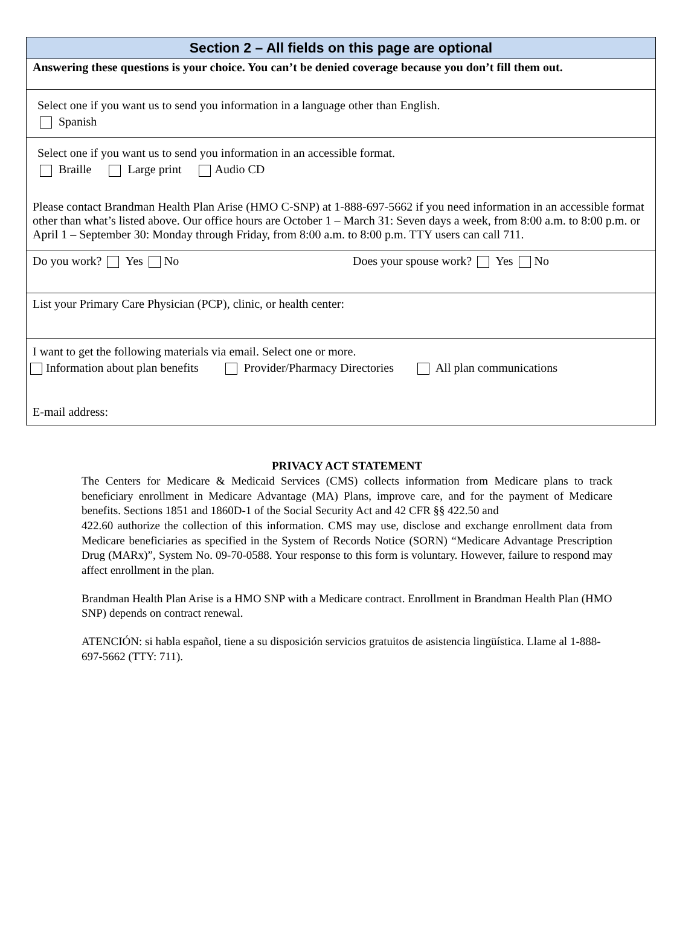Section 2 – All fields on this page are optional
Answering these questions is your choice. You can’t be denied coverage because you don’t fill them out.
Select one if you want us to send you information in a language other than English.
Spanish
Select one if you want us to send you information in an accessible format.
Braille Large print Audio CD
Please contact Brandman Health Plan Arise (HMO C-SNP) at 1-888-697-5662 if you need information in an accessible format other than what’s listed above. Our office hours are October 1 – March 31: Seven days a week, from 8:00 a.m. to 8:00 p.m. or April 1 – September 30: Monday through Friday, from 8:00 a.m. to 8:00 p.m. TTY users can call 711.
Do you work? Yes No Does your spouse work? Yes No
List your Primary Care Physician (PCP), clinic, or health center:
I want to get the following materials via email. Select one or more.
Information about plan benefits Provider/Pharmacy Directories All plan communications
E-mail address:
PRIVACY ACT STATEMENT
The Centers for Medicare & Medicaid Services (CMS) collects information from Medicare plans to track beneficiary enrollment in Medicare Advantage (MA) Plans, improve care, and for the payment of Medicare benefits. Sections 1851 and 1860D-1 of the Social Security Act and 42 CFR §§ 422.50 and
422.60 authorize the collection of this information. CMS may use, disclose and exchange enrollment data from Medicare beneficiaries as specified in the System of Records Notice (SORN) “Medicare Advantage Prescription Drug (MARx)”, System No. 09-70-0588. Your response to this form is voluntary. However, failure to respond may affect enrollment in the plan.
Brandman Health Plan Arise is a HMO SNP with a Medicare contract. Enrollment in Brandman Health Plan (HMO SNP) depends on contract renewal.
ATENCIÓN: si habla español, tiene a su disposición servicios gratuitos de asistencia lingüística. Llame al 1-888-697-5662 (TTY: 711).